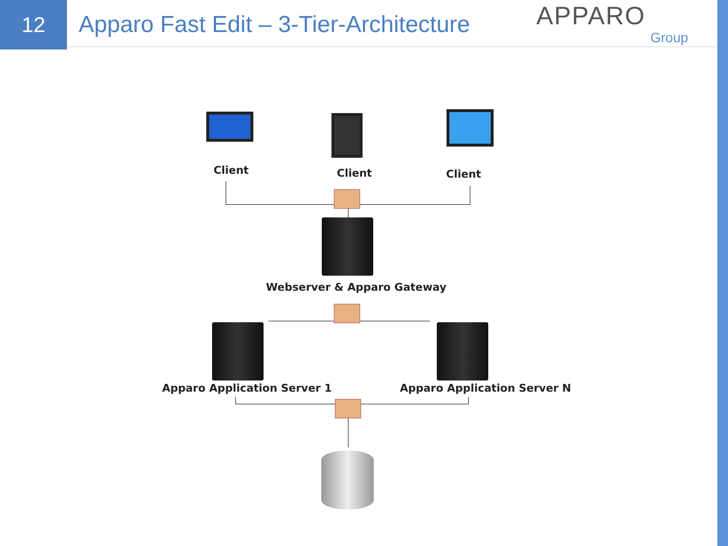12
Apparo Fast Edit – 3-Tier-Architecture
APPARO
Group
Client Client Client
Webserver & Apparo Gateway
Apparo Application Server 1 Apparo Application Server N